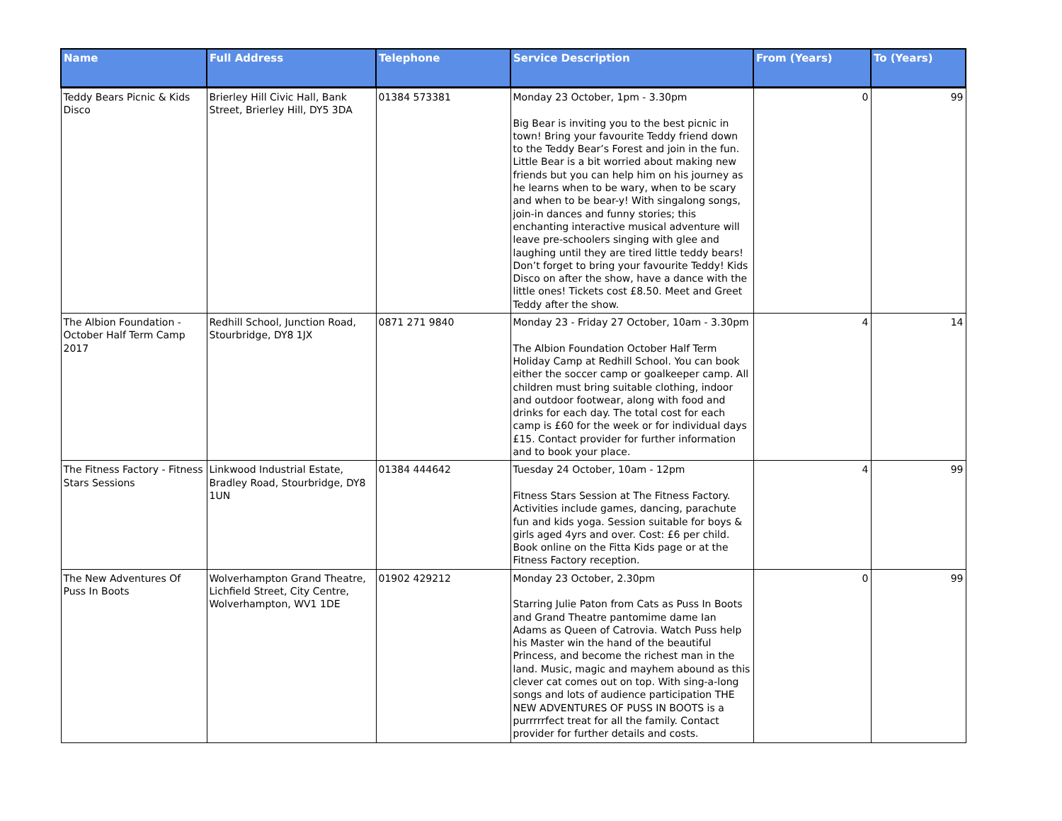| Name | Full Address | Telephone | Service Description | From (Years) | To (Years) |
| --- | --- | --- | --- | --- | --- |
| Teddy Bears Picnic & Kids Disco | Brierley Hill Civic Hall, Bank Street, Brierley Hill, DY5 3DA | 01384 573381 | Monday 23 October, 1pm - 3.30pm Big Bear is inviting you to the best picnic in town! Bring your favourite Teddy friend down to the Teddy Bear’s Forest and join in the fun. Little Bear is a bit worried about making new friends but you can help him on his journey as he learns when to be wary, when to be scary and when to be bear-y! With singalong songs, join-in dances and funny stories; this enchanting interactive musical adventure will leave pre-schoolers singing with glee and laughing until they are tired little teddy bears! Don’t forget to bring your favourite Teddy! Kids Disco on after the show, have a dance with the little ones! Tickets cost £8.50. Meet and Greet Teddy after the show. | 0 | 99 |
| The Albion Foundation - October Half Term Camp 2017 | Redhill School, Junction Road, Stourbridge, DY8 1JX | 0871 271 9840 | Monday 23 - Friday 27 October, 10am - 3.30pm The Albion Foundation October Half Term Holiday Camp at Redhill School. You can book either the soccer camp or goalkeeper camp. All children must bring suitable clothing, indoor and outdoor footwear, along with food and drinks for each day. The total cost for each camp is £60 for the week or for individual days £15. Contact provider for further information and to book your place. | 4 | 14 |
| The Fitness Factory - Fitness Stars Sessions | Linkwood Industrial Estate, Bradley Road, Stourbridge, DY8 1UN | 01384 444642 | Tuesday 24 October, 10am - 12pm Fitness Stars Session at The Fitness Factory. Activities include games, dancing, parachute fun and kids yoga. Session suitable for boys & girls aged 4yrs and over. Cost: £6 per child. Book online on the Fitta Kids page or at the Fitness Factory reception. | 4 | 99 |
| The New Adventures Of Puss In Boots | Wolverhampton Grand Theatre, Lichfield Street, City Centre, Wolverhampton, WV1 1DE | 01902 429212 | Monday 23 October, 2.30pm Starring Julie Paton from Cats as Puss In Boots and Grand Theatre pantomime dame Ian Adams as Queen of Catrovia. Watch Puss help his Master win the hand of the beautiful Princess, and become the richest man in the land. Music, magic and mayhem abound as this clever cat comes out on top. With sing-a-long songs and lots of audience participation THE NEW ADVENTURES OF PUSS IN BOOTS is a purrrrrfect treat for all the family. Contact provider for further details and costs. | 0 | 99 |